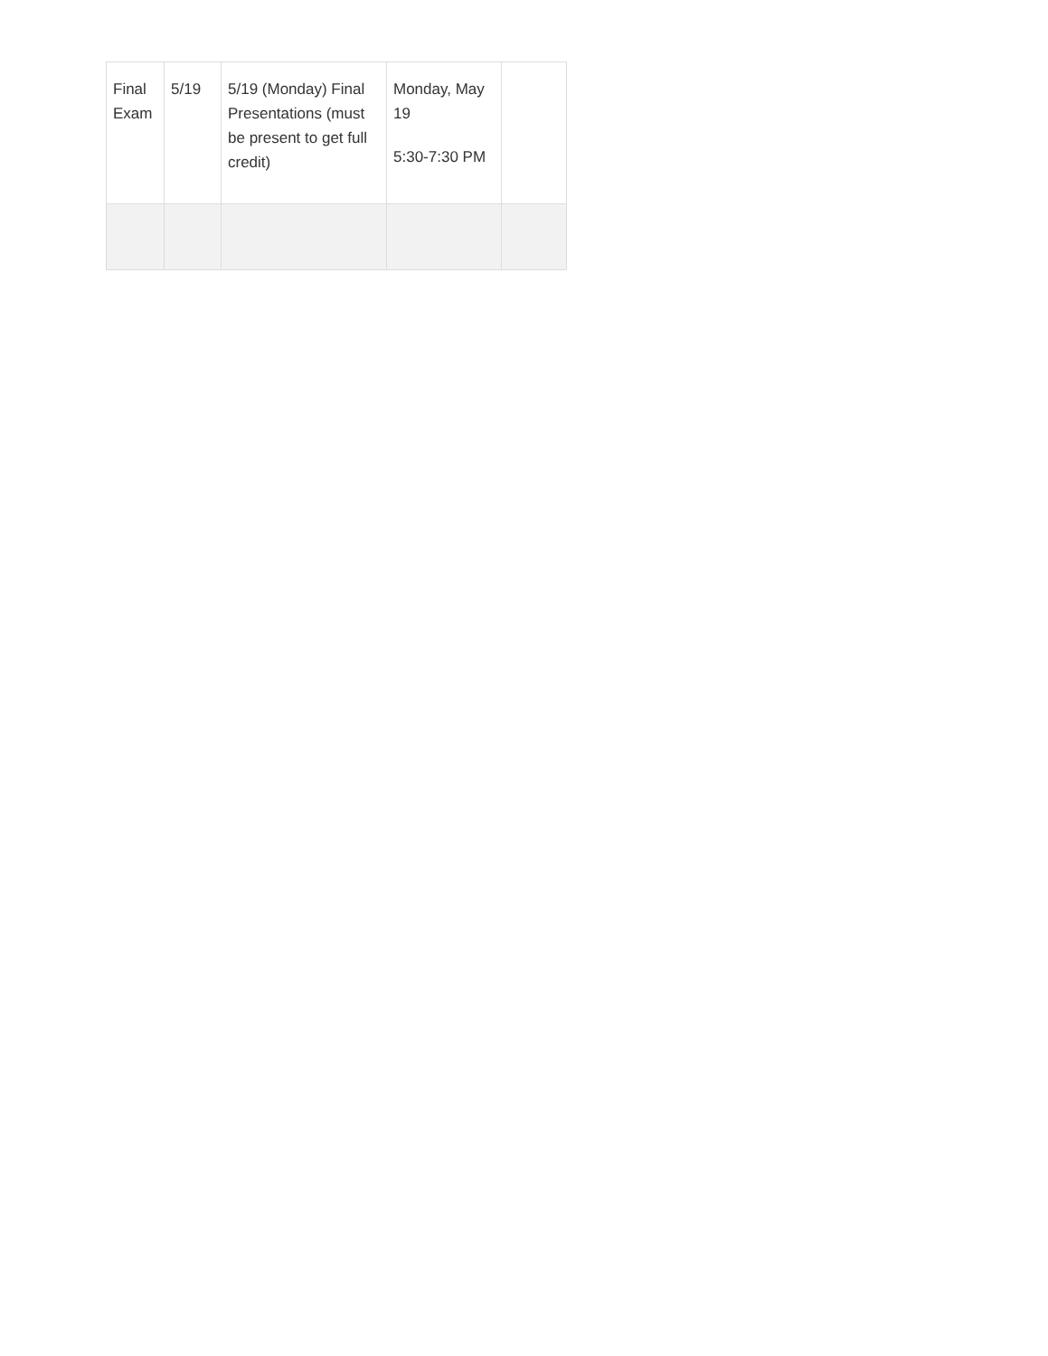| Final Exam | 5/19 | 5/19 (Monday) Final Presentations (must be present to get full credit) | Monday, May 19 5:30-7:30 PM | |